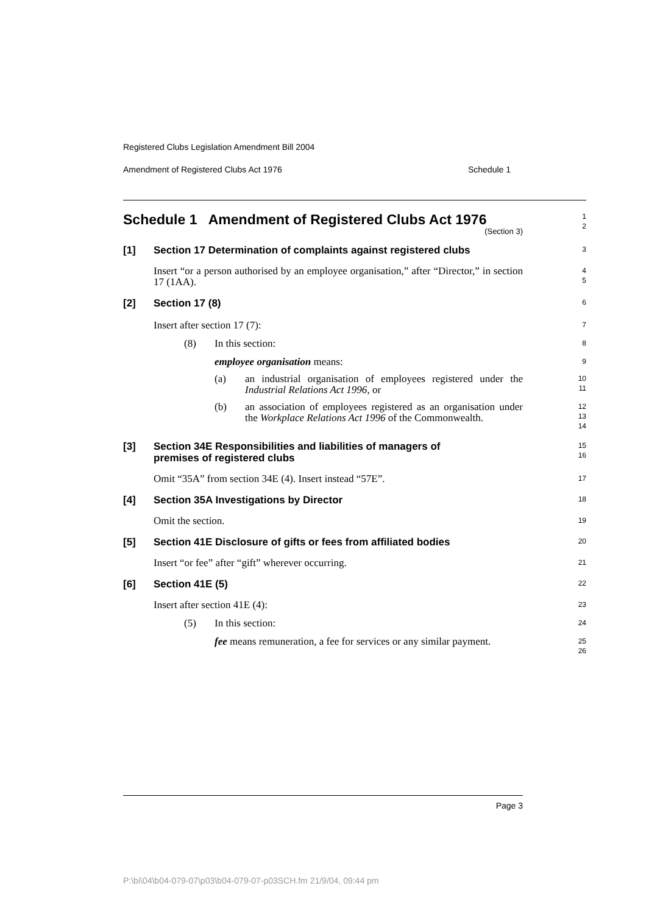Registered Clubs Legislation Amendment Bill 2004
Amendment of Registered Clubs Act 1976 Schedule 1
Schedule 1 Amendment of Registered Clubs Act 1976
(Section 3)
1
2
[1] Section 17 Determination of complaints against registered clubs
3
Insert “or a person authorised by an employee organisation,” after “Director,” in section 17 (1AA).
4
5
[2] Section 17 (8)
6
Insert after section 17 (7):
7
(8) In this section:
8
employee organisation means:
9
(a) an industrial organisation of employees registered under the Industrial Relations Act 1996, or
10
11
(b) an association of employees registered as an organisation under the Workplace Relations Act 1996 of the Commonwealth.
12
13
14
[3] Section 34E Responsibilities and liabilities of managers of
premises of registered clubs
15
16
Omit “35A” from section 34E (4). Insert instead “57E”.
17
[4] Section 35A Investigations by Director
18
Omit the section.
19
[5] Section 41E Disclosure of gifts or fees from affiliated bodies
20
Insert “or fee” after “gift” wherever occurring.
21
[6] Section 41E (5)
22
Insert after section 41E (4):
23
(5) In this section:
24
fee means remuneration, a fee for services or any similar payment.
25
26
Page 3
P:\bi\04\b04-079-07\p03\b04-079-07-p03SCH.fm 21/9/04, 09:44 pm